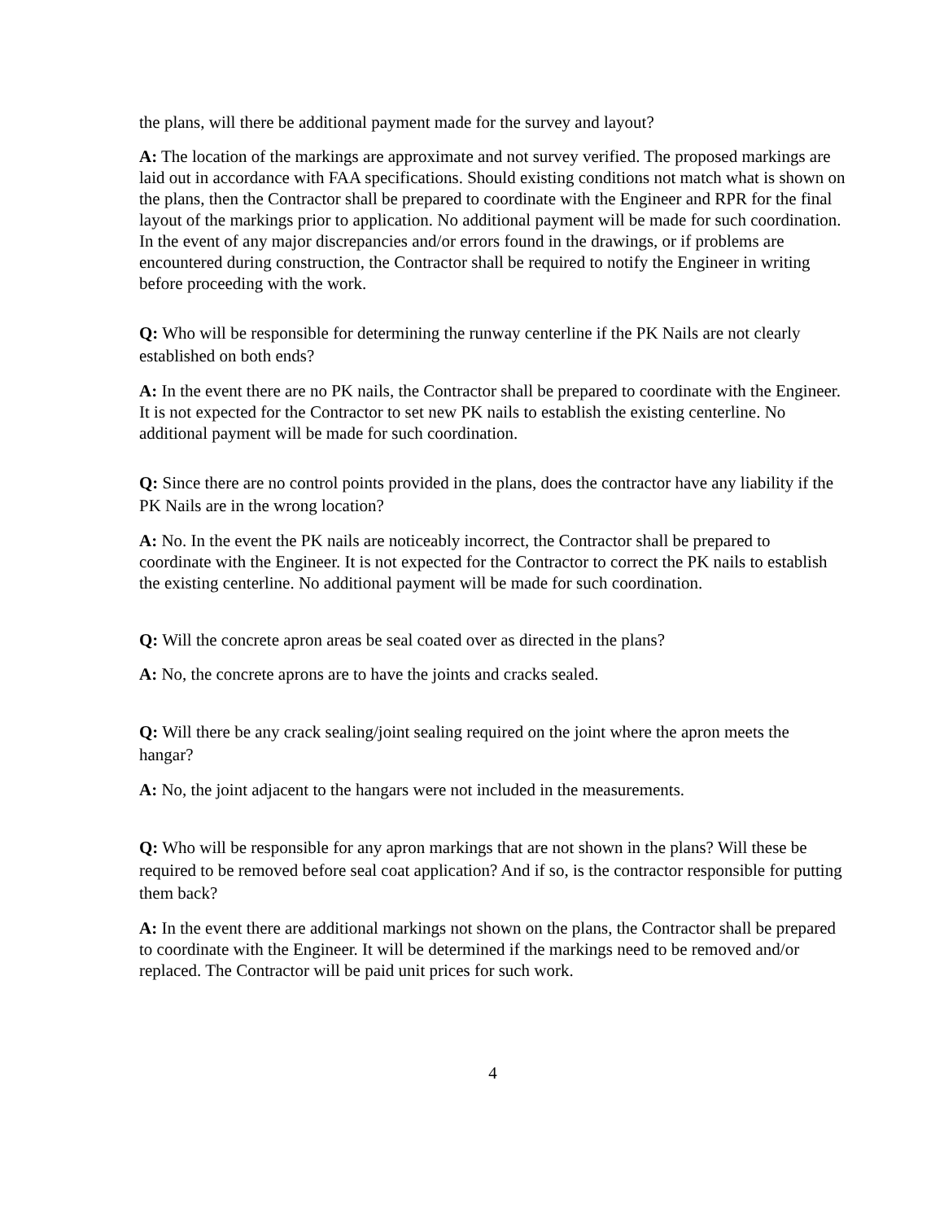the plans, will there be additional payment made for the survey and layout?
A: The location of the markings are approximate and not survey verified. The proposed markings are laid out in accordance with FAA specifications. Should existing conditions not match what is shown on the plans, then the Contractor shall be prepared to coordinate with the Engineer and RPR for the final layout of the markings prior to application. No additional payment will be made for such coordination. In the event of any major discrepancies and/or errors found in the drawings, or if problems are encountered during construction, the Contractor shall be required to notify the Engineer in writing before proceeding with the work.
Q: Who will be responsible for determining the runway centerline if the PK Nails are not clearly established on both ends?
A: In the event there are no PK nails, the Contractor shall be prepared to coordinate with the Engineer. It is not expected for the Contractor to set new PK nails to establish the existing centerline. No additional payment will be made for such coordination.
Q: Since there are no control points provided in the plans, does the contractor have any liability if the PK Nails are in the wrong location?
A: No. In the event the PK nails are noticeably incorrect, the Contractor shall be prepared to coordinate with the Engineer. It is not expected for the Contractor to correct the PK nails to establish the existing centerline. No additional payment will be made for such coordination.
Q: Will the concrete apron areas be seal coated over as directed in the plans?
A: No, the concrete aprons are to have the joints and cracks sealed.
Q: Will there be any crack sealing/joint sealing required on the joint where the apron meets the hangar?
A: No, the joint adjacent to the hangars were not included in the measurements.
Q: Who will be responsible for any apron markings that are not shown in the plans? Will these be required to be removed before seal coat application? And if so, is the contractor responsible for putting them back?
A: In the event there are additional markings not shown on the plans, the Contractor shall be prepared to coordinate with the Engineer. It will be determined if the markings need to be removed and/or replaced. The Contractor will be paid unit prices for such work.
4